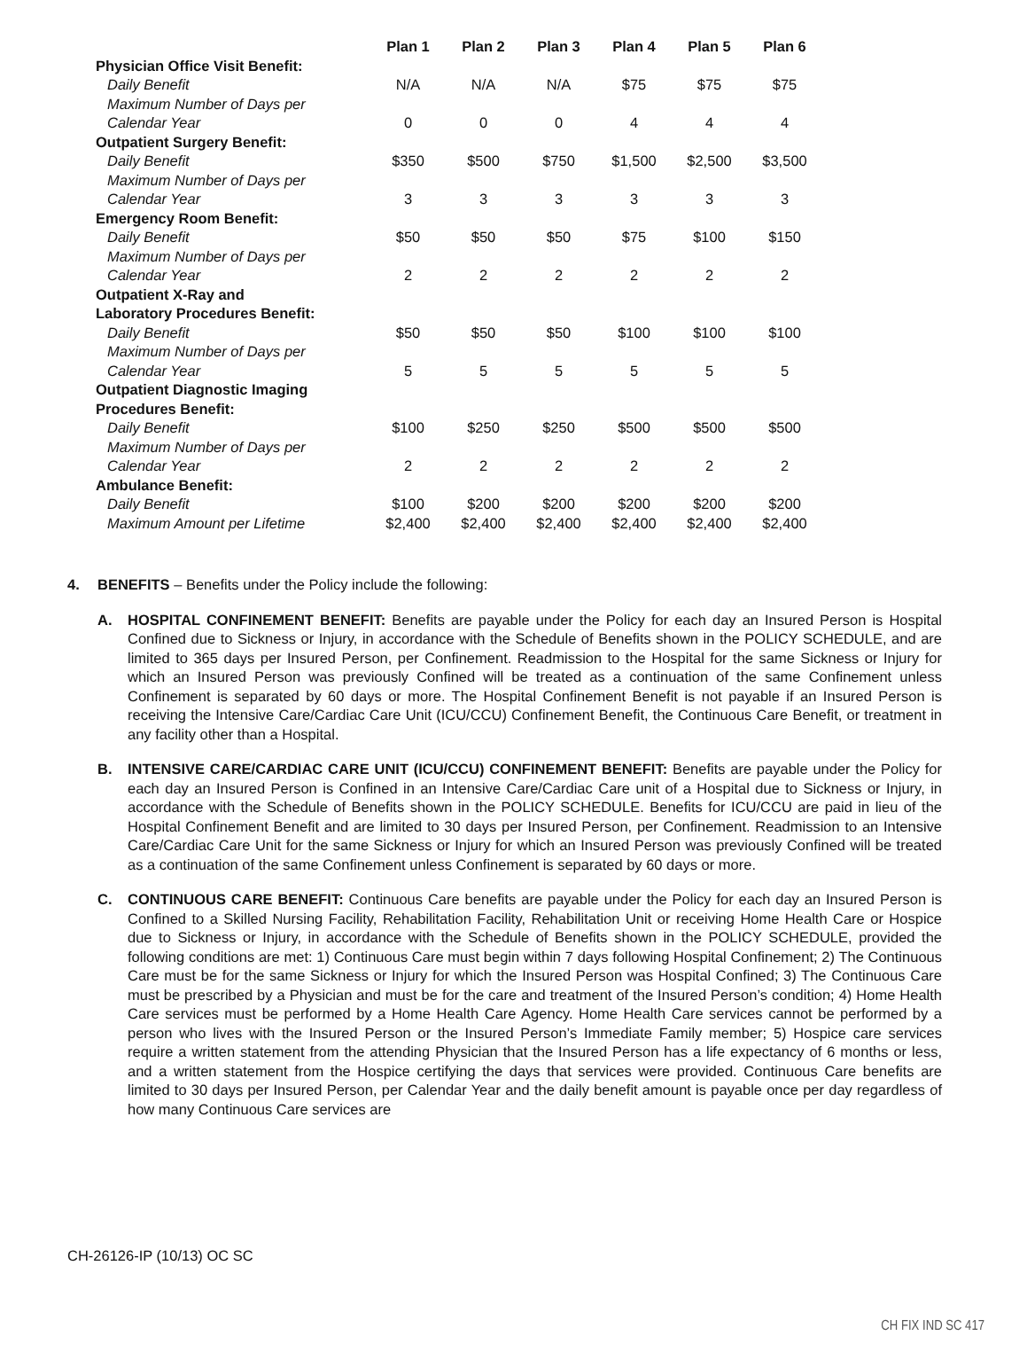| | Plan 1 | Plan 2 | Plan 3 | Plan 4 | Plan 5 | Plan 6 |
| Physician Office Visit Benefit: | | | | | | |
| Daily Benefit | N/A | N/A | N/A | $75 | $75 | $75 |
| Maximum Number of Days per | | | | | | |
| Calendar Year | 0 | 0 | 0 | 4 | 4 | 4 |
| Outpatient Surgery Benefit: | | | | | | |
| Daily Benefit | $350 | $500 | $750 | $1,500 | $2,500 | $3,500 |
| Maximum Number of Days per | | | | | | |
| Calendar Year | 3 | 3 | 3 | 3 | 3 | 3 |
| Emergency Room Benefit: | | | | | | |
| Daily Benefit | $50 | $50 | $50 | $75 | $100 | $150 |
| Maximum Number of Days per | | | | | | |
| Calendar Year | 2 | 2 | 2 | 2 | 2 | 2 |
| Outpatient X-Ray and | | | | | | |
| Laboratory Procedures Benefit: | | | | | | |
| Daily Benefit | $50 | $50 | $50 | $100 | $100 | $100 |
| Maximum Number of Days per | | | | | | |
| Calendar Year | 5 | 5 | 5 | 5 | 5 | 5 |
| Outpatient Diagnostic Imaging | | | | | | |
| Procedures Benefit: | | | | | | |
| Daily Benefit | $100 | $250 | $250 | $500 | $500 | $500 |
| Maximum Number of Days per | | | | | | |
| Calendar Year | 2 | 2 | 2 | 2 | 2 | 2 |
| Ambulance Benefit: | | | | | | |
| Daily Benefit | $100 | $200 | $200 | $200 | $200 | $200 |
| Maximum Amount per Lifetime | $2,400 | $2,400 | $2,400 | $2,400 | $2,400 | $2,400 |
4. BENEFITS – Benefits under the Policy include the following:
A. HOSPITAL CONFINEMENT BENEFIT: Benefits are payable under the Policy for each day an Insured Person is Hospital Confined due to Sickness or Injury, in accordance with the Schedule of Benefits shown in the POLICY SCHEDULE, and are limited to 365 days per Insured Person, per Confinement. Readmission to the Hospital for the same Sickness or Injury for which an Insured Person was previously Confined will be treated as a continuation of the same Confinement unless Confinement is separated by 60 days or more. The Hospital Confinement Benefit is not payable if an Insured Person is receiving the Intensive Care/Cardiac Care Unit (ICU/CCU) Confinement Benefit, the Continuous Care Benefit, or treatment in any facility other than a Hospital.
B. INTENSIVE CARE/CARDIAC CARE UNIT (ICU/CCU) CONFINEMENT BENEFIT: Benefits are payable under the Policy for each day an Insured Person is Confined in an Intensive Care/Cardiac Care unit of a Hospital due to Sickness or Injury, in accordance with the Schedule of Benefits shown in the POLICY SCHEDULE. Benefits for ICU/CCU are paid in lieu of the Hospital Confinement Benefit and are limited to 30 days per Insured Person, per Confinement. Readmission to an Intensive Care/Cardiac Care Unit for the same Sickness or Injury for which an Insured Person was previously Confined will be treated as a continuation of the same Confinement unless Confinement is separated by 60 days or more.
C. CONTINUOUS CARE BENEFIT: Continuous Care benefits are payable under the Policy for each day an Insured Person is Confined to a Skilled Nursing Facility, Rehabilitation Facility, Rehabilitation Unit or receiving Home Health Care or Hospice due to Sickness or Injury, in accordance with the Schedule of Benefits shown in the POLICY SCHEDULE, provided the following conditions are met: 1) Continuous Care must begin within 7 days following Hospital Confinement; 2) The Continuous Care must be for the same Sickness or Injury for which the Insured Person was Hospital Confined; 3) The Continuous Care must be prescribed by a Physician and must be for the care and treatment of the Insured Person’s condition; 4) Home Health Care services must be performed by a Home Health Care Agency. Home Health Care services cannot be performed by a person who lives with the Insured Person or the Insured Person’s Immediate Family member; 5) Hospice care services require a written statement from the attending Physician that the Insured Person has a life expectancy of 6 months or less, and a written statement from the Hospice certifying the days that services were provided. Continuous Care benefits are limited to 30 days per Insured Person, per Calendar Year and the daily benefit amount is payable once per day regardless of how many Continuous Care services are
CH-26126-IP (10/13) OC SC
CH FIX IND SC 417